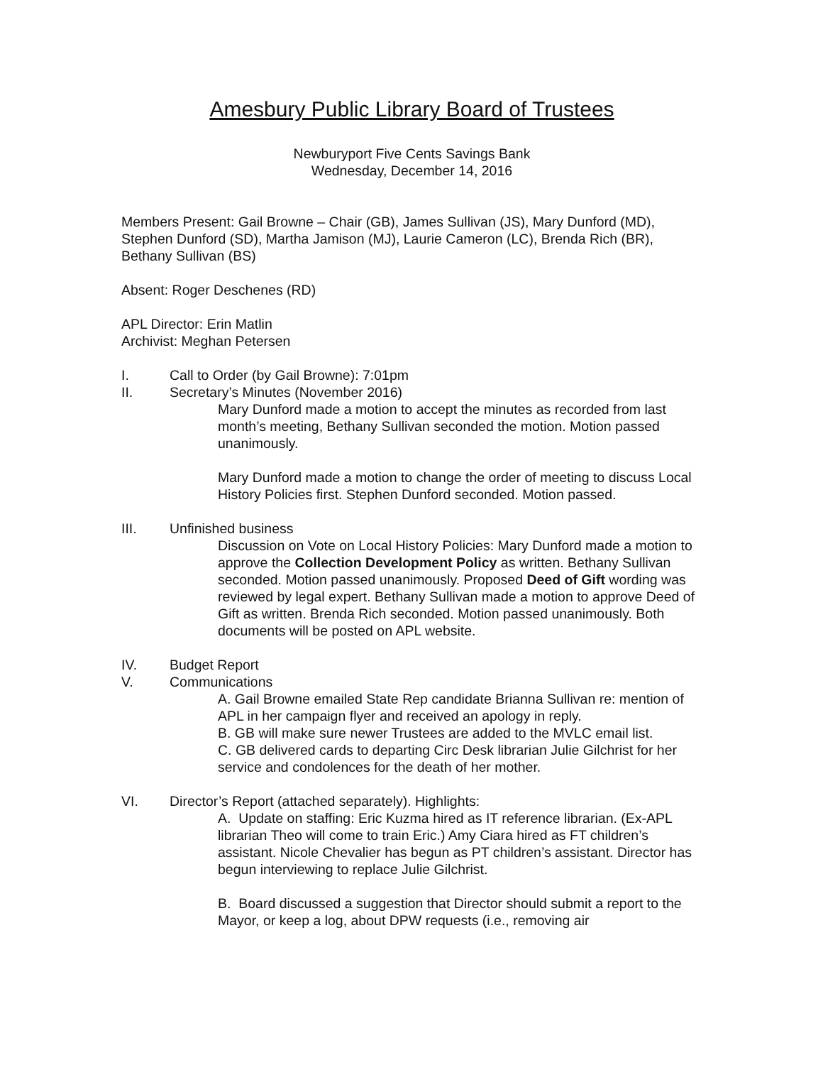Amesbury Public Library Board of Trustees
Newburyport Five Cents Savings Bank
Wednesday, December 14, 2016
Members Present: Gail Browne – Chair (GB), James Sullivan (JS), Mary Dunford (MD), Stephen Dunford (SD), Martha Jamison (MJ), Laurie Cameron (LC), Brenda Rich (BR), Bethany Sullivan (BS)
Absent: Roger Deschenes (RD)
APL Director: Erin Matlin
Archivist: Meghan Petersen
I. Call to Order (by Gail Browne): 7:01pm
II. Secretary’s Minutes (November 2016)
Mary Dunford made a motion to accept the minutes as recorded from last month’s meeting, Bethany Sullivan seconded the motion. Motion passed unanimously.
Mary Dunford made a motion to change the order of meeting to discuss Local History Policies first. Stephen Dunford seconded. Motion passed.
III. Unfinished business
Discussion on Vote on Local History Policies: Mary Dunford made a motion to approve the Collection Development Policy as written. Bethany Sullivan seconded. Motion passed unanimously. Proposed Deed of Gift wording was reviewed by legal expert. Bethany Sullivan made a motion to approve Deed of Gift as written. Brenda Rich seconded. Motion passed unanimously. Both documents will be posted on APL website.
IV. Budget Report
V. Communications
A. Gail Browne emailed State Rep candidate Brianna Sullivan re: mention of APL in her campaign flyer and received an apology in reply.
B. GB will make sure newer Trustees are added to the MVLC email list.
C. GB delivered cards to departing Circ Desk librarian Julie Gilchrist for her service and condolences for the death of her mother.
VI. Director’s Report (attached separately). Highlights:
A. Update on staffing: Eric Kuzma hired as IT reference librarian. (Ex-APL librarian Theo will come to train Eric.) Amy Ciara hired as FT children’s assistant. Nicole Chevalier has begun as PT children’s assistant. Director has begun interviewing to replace Julie Gilchrist.
B. Board discussed a suggestion that Director should submit a report to the Mayor, or keep a log, about DPW requests (i.e., removing air